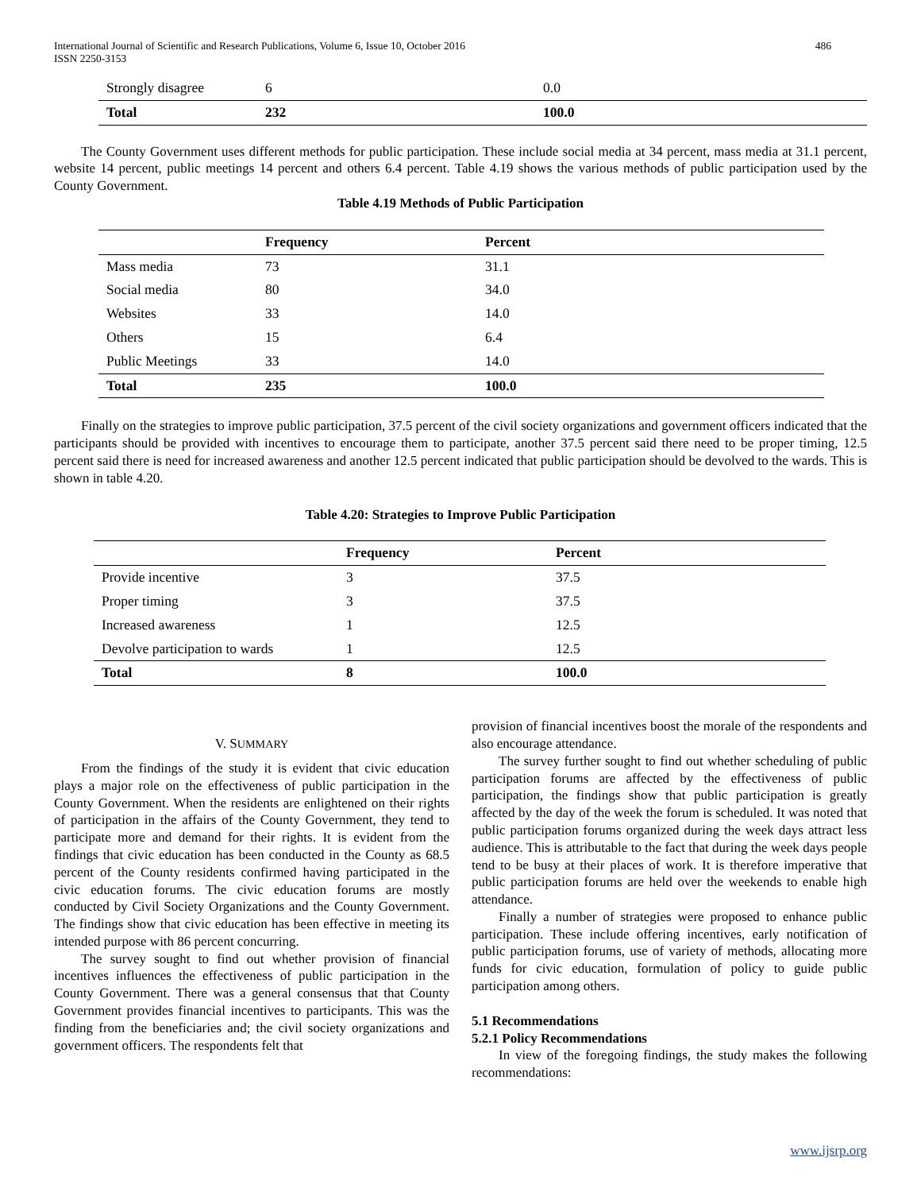International Journal of Scientific and Research Publications, Volume 6, Issue 10, October 2016
ISSN 2250-3153
486
| Strongly disagree | 6 | 0.0 |
| Total | 232 | 100.0 |
The County Government uses different methods for public participation. These include social media at 34 percent, mass media at 31.1 percent, website 14 percent, public meetings 14 percent and others 6.4 percent. Table 4.19 shows the various methods of public participation used by the County Government.
Table 4.19 Methods of Public Participation
| | Frequency | Percent |
| --- | --- | --- |
| Mass media | 73 | 31.1 |
| Social media | 80 | 34.0 |
| Websites | 33 | 14.0 |
| Others | 15 | 6.4 |
| Public Meetings | 33 | 14.0 |
| Total | 235 | 100.0 |
Finally on the strategies to improve public participation, 37.5 percent of the civil society organizations and government officers indicated that the participants should be provided with incentives to encourage them to participate, another 37.5 percent said there need to be proper timing, 12.5 percent said there is need for increased awareness and another 12.5 percent indicated that public participation should be devolved to the wards. This is shown in table 4.20.
Table 4.20: Strategies to Improve Public Participation
| | Frequency | Percent |
| --- | --- | --- |
| Provide incentive | 3 | 37.5 |
| Proper timing | 3 | 37.5 |
| Increased awareness | 1 | 12.5 |
| Devolve participation to wards | 1 | 12.5 |
| Total | 8 | 100.0 |
V. SUMMARY
From the findings of the study it is evident that civic education plays a major role on the effectiveness of public participation in the County Government. When the residents are enlightened on their rights of participation in the affairs of the County Government, they tend to participate more and demand for their rights. It is evident from the findings that civic education has been conducted in the County as 68.5 percent of the County residents confirmed having participated in the civic education forums. The civic education forums are mostly conducted by Civil Society Organizations and the County Government. The findings show that civic education has been effective in meeting its intended purpose with 86 percent concurring.
The survey sought to find out whether provision of financial incentives influences the effectiveness of public participation in the County Government. There was a general consensus that that County Government provides financial incentives to participants. This was the finding from the beneficiaries and; the civil society organizations and government officers. The respondents felt that
provision of financial incentives boost the morale of the respondents and also encourage attendance.
The survey further sought to find out whether scheduling of public participation forums are affected by the effectiveness of public participation, the findings show that public participation is greatly affected by the day of the week the forum is scheduled. It was noted that public participation forums organized during the week days attract less audience. This is attributable to the fact that during the week days people tend to be busy at their places of work. It is therefore imperative that public participation forums are held over the weekends to enable high attendance.
Finally a number of strategies were proposed to enhance public participation. These include offering incentives, early notification of public participation forums, use of variety of methods, allocating more funds for civic education, formulation of policy to guide public participation among others.
5.1 Recommendations
5.2.1 Policy Recommendations
In view of the foregoing findings, the study makes the following recommendations:
www.ijsrp.org